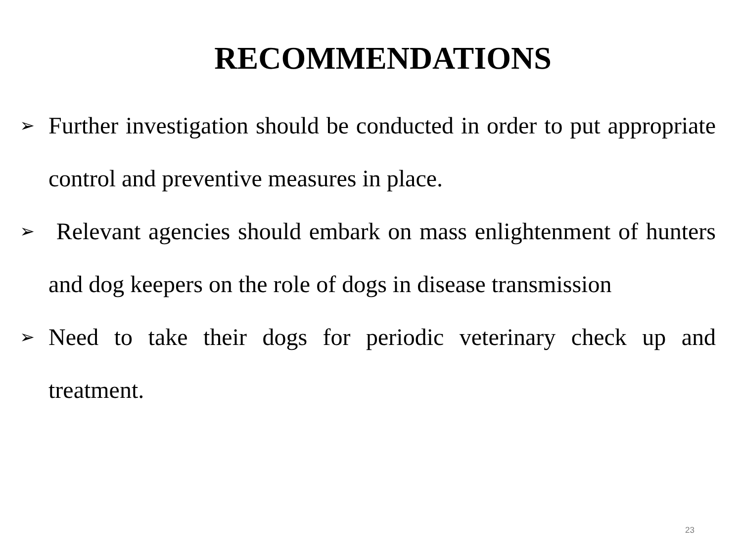RECOMMENDATIONS
➢ Further investigation should be conducted in order to put appropriate control and preventive measures in place.
➢ Relevant agencies should embark on mass enlightenment of hunters and dog keepers on the role of dogs in disease transmission
➢ Need to take their dogs for periodic veterinary check up and treatment.
23